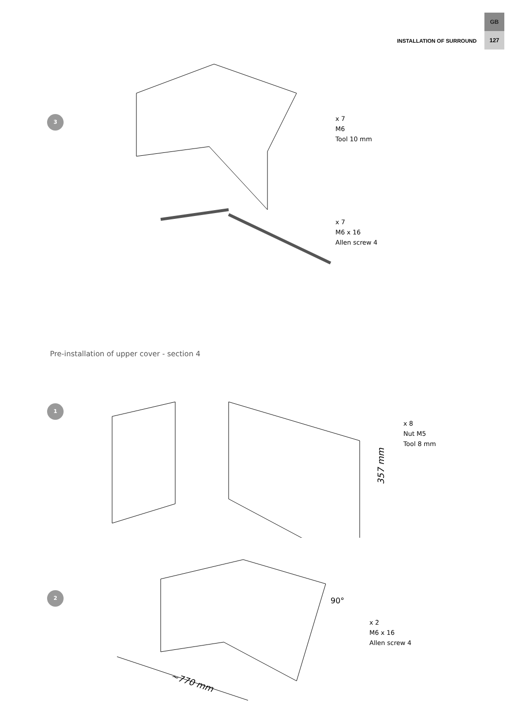INSTALLATION OF SURROUND
GB
127
3
x 7
M6
Tool 10 mm
x 7
M6 x 16
Allen screw 4
Pre-installation of upper cover - section 4
1
357 mm
x 8
Nut M5
Tool 8 mm
2
~770 mm
90°
x 2
M6 x 16
Allen screw 4